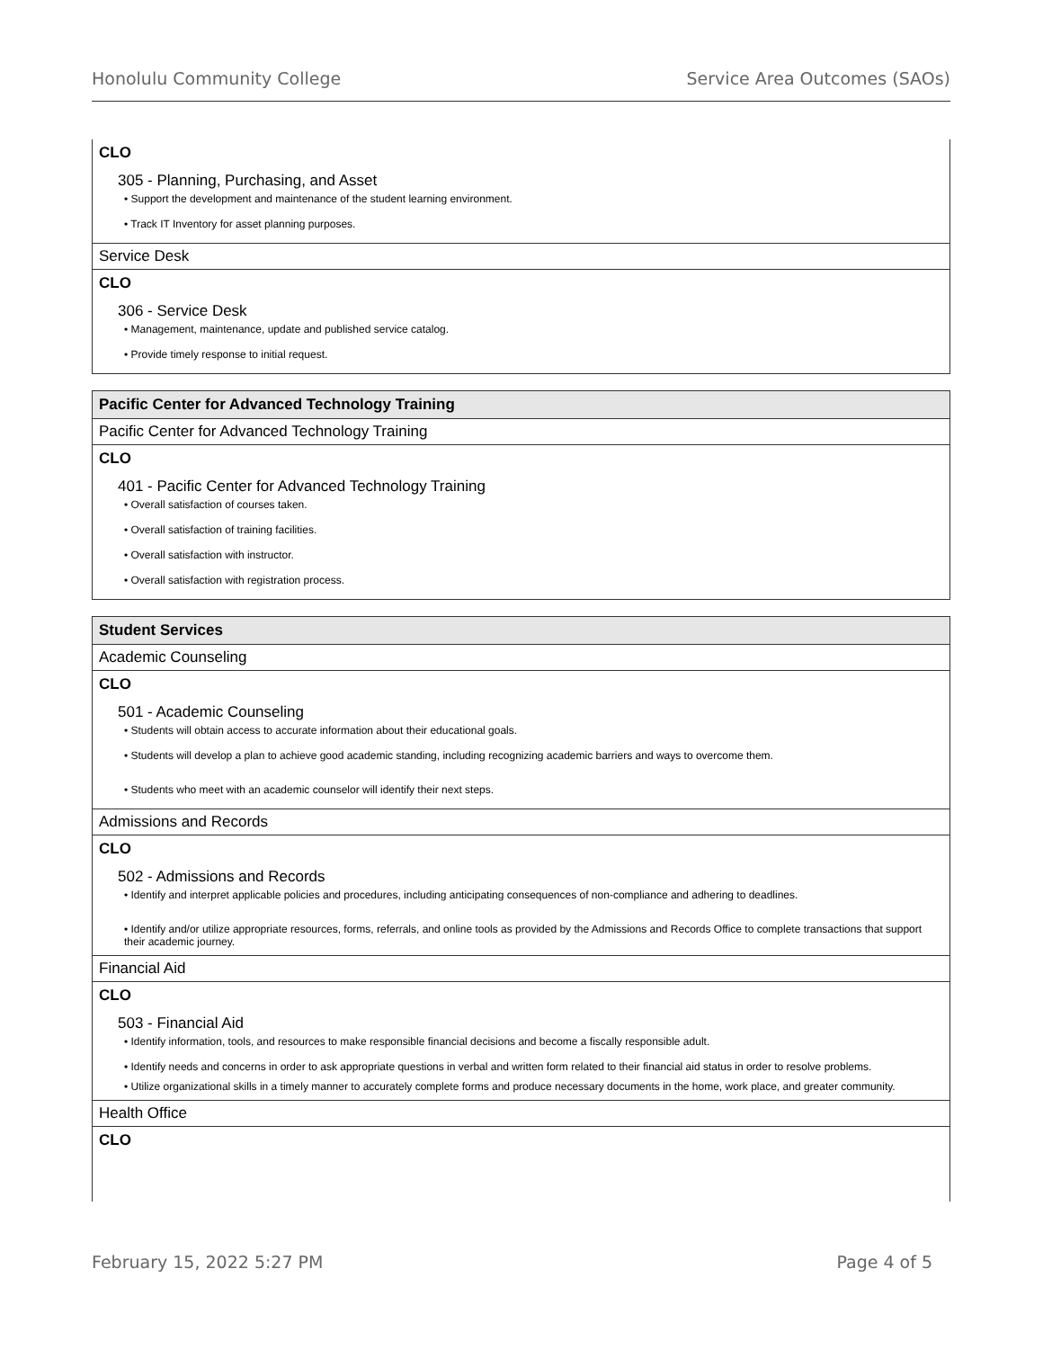Honolulu Community College Service Area Outcomes (SAOs)
CLO
305 - Planning, Purchasing, and Asset
• Support the development and maintenance of the student learning environment.
• Track IT Inventory for asset planning purposes.
Service Desk
CLO
306 - Service Desk
• Management, maintenance, update and published service catalog.
• Provide timely response to initial request.
Pacific Center for Advanced Technology Training
Pacific Center for Advanced Technology Training
CLO
401 - Pacific Center for Advanced Technology Training
• Overall satisfaction of courses taken.
• Overall satisfaction of training facilities.
• Overall satisfaction with instructor.
• Overall satisfaction with registration process.
Student Services
Academic Counseling
CLO
501 - Academic Counseling
• Students will obtain access to accurate information about their educational goals.
• Students will develop a plan to achieve good academic standing, including recognizing academic barriers and ways to overcome them.
• Students who meet with an academic counselor will identify their next steps.
Admissions and Records
CLO
502 - Admissions and Records
• Identify and interpret applicable policies and procedures, including anticipating consequences of non-compliance and adhering to deadlines.
• Identify and/or utilize appropriate resources, forms, referrals, and online tools as provided by the Admissions and Records Office to complete transactions that support their academic journey.
Financial Aid
CLO
503 - Financial Aid
• Identify information, tools, and resources to make responsible financial decisions and become a fiscally responsible adult.
• Identify needs and concerns in order to ask appropriate questions in verbal and written form related to their financial aid status in order to resolve problems.
• Utilize organizational skills in a timely manner to accurately complete forms and produce necessary documents in the home, work place, and greater community.
Health Office
CLO
February 15, 2022 5:27 PM Page 4 of 5